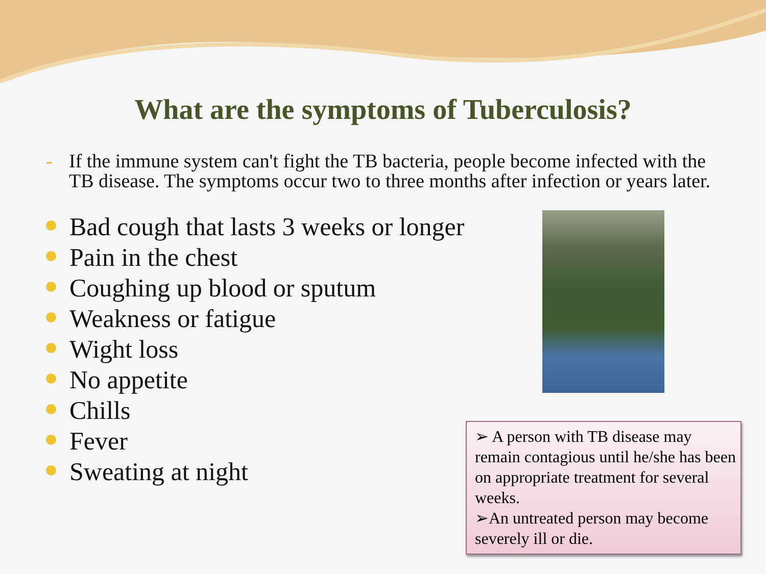What are the symptoms of Tuberculosis?
- If the immune system can't fight the TB bacteria, people become infected with the TB disease. The symptoms occur two to three months after infection or years later.
Bad cough that lasts 3 weeks or longer
Pain in the chest
Coughing up blood or sputum
Weakness or fatigue
Wight loss
No appetite
Chills
Fever
Sweating at night
➢ A person with TB disease may remain contagious until he/she has been on appropriate treatment for several weeks.
➢An untreated person may become severely ill or die.